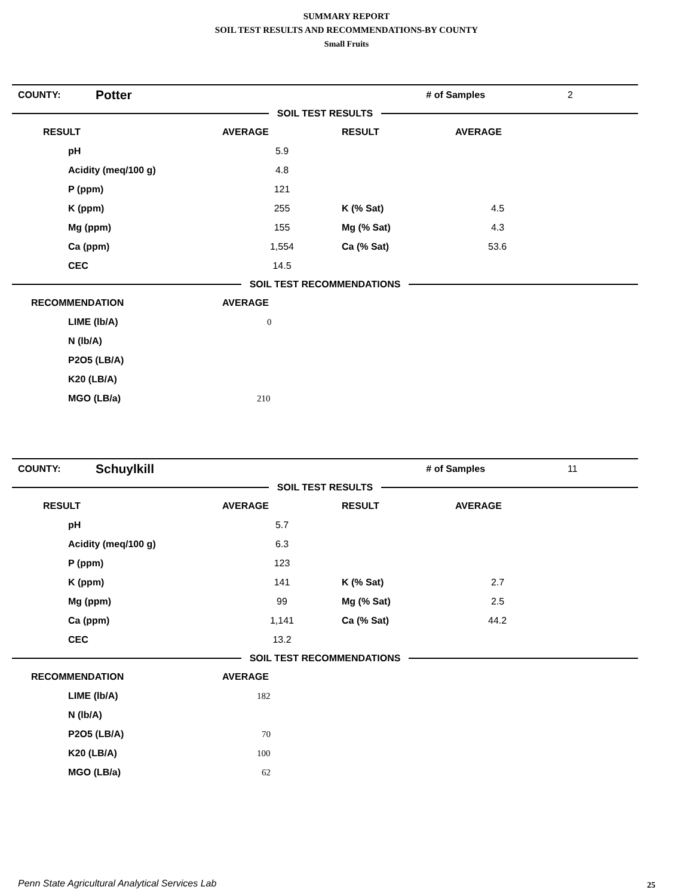SUMMARY REPORT
SOIL TEST RESULTS AND RECOMMENDATIONS-BY COUNTY
Small Fruits
| COUNTY: | Potter | # of Samples | 2 |
SOIL TEST RESULTS
| RESULT | AVERAGE | RESULT | AVERAGE |
| pH | 5.9 | | |
| Acidity (meq/100 g) | 4.8 | | |
| P (ppm) | 121 | | |
| K (ppm) | 255 | K (% Sat) | 4.5 |
| Mg (ppm) | 155 | Mg (% Sat) | 4.3 |
| Ca (ppm) | 1,554 | Ca (% Sat) | 53.6 |
| CEC | 14.5 | | |
SOIL TEST RECOMMENDATIONS
| RECOMMENDATION | AVERAGE |
| LIME (lb/A) | 0 |
| N (lb/A) | |
| P2O5 (LB/A) | |
| K20 (LB/A) | |
| MGO (LB/a) | 210 |
| COUNTY: | Schuylkill | # of Samples | 11 |
SOIL TEST RESULTS
| RESULT | AVERAGE | RESULT | AVERAGE |
| pH | 5.7 | | |
| Acidity (meq/100 g) | 6.3 | | |
| P (ppm) | 123 | | |
| K (ppm) | 141 | K (% Sat) | 2.7 |
| Mg (ppm) | 99 | Mg (% Sat) | 2.5 |
| Ca (ppm) | 1,141 | Ca (% Sat) | 44.2 |
| CEC | 13.2 | | |
SOIL TEST RECOMMENDATIONS
| RECOMMENDATION | AVERAGE |
| LIME (lb/A) | 182 |
| N (lb/A) | |
| P2O5 (LB/A) | 70 |
| K20 (LB/A) | 100 |
| MGO (LB/a) | 62 |
Penn State Agricultural Analytical Services Lab
25